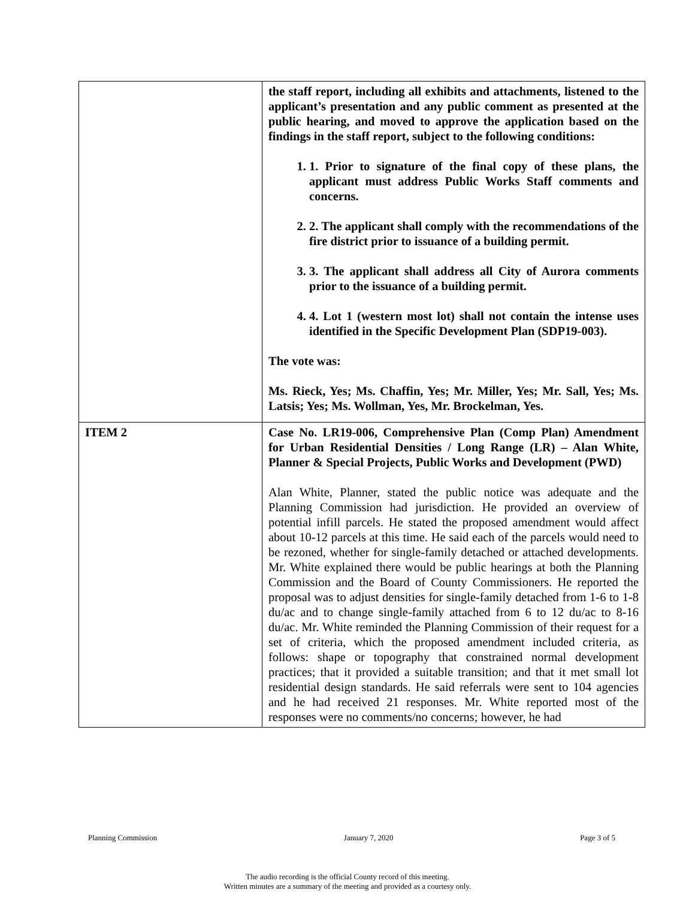| | the staff report, including all exhibits and attachments, listened to the applicant’s presentation and any public comment as presented at the public hearing, and moved to approve the application based on the findings in the staff report, subject to the following conditions: 1. 1. Prior to signature of the final copy of these plans, the applicant must address Public Works Staff comments and concerns. 2. 2. The applicant shall comply with the recommendations of the fire district prior to issuance of a building permit. 3. 3. The applicant shall address all City of Aurora comments prior to the issuance of a building permit. 4. 4. Lot 1 (western most lot) shall not contain the intense uses identified in the Specific Development Plan (SDP19-003). The vote was: Ms. Rieck, Yes; Ms. Chaffin, Yes; Mr. Miller, Yes; Mr. Sall, Yes; Ms. Latsis; Yes; Ms. Wollman, Yes, Mr. Brockelman, Yes. |
| ITEM 2 | Case No. LR19-006, Comprehensive Plan (Comp Plan) Amendment for Urban Residential Densities / Long Range (LR) – Alan White, Planner & Special Projects, Public Works and Development (PWD) Alan White, Planner, stated the public notice was adequate and the Planning Commission had jurisdiction. He provided an overview of potential infill parcels. He stated the proposed amendment would affect about 10-12 parcels at this time. He said each of the parcels would need to be rezoned, whether for single-family detached or attached developments. Mr. White explained there would be public hearings at both the Planning Commission and the Board of County Commissioners. He reported the proposal was to adjust densities for single-family detached from 1-6 to 1-8 du/ac and to change single-family attached from 6 to 12 du/ac to 8-16 du/ac. Mr. White reminded the Planning Commission of their request for a set of criteria, which the proposed amendment included criteria, as follows: shape or topography that constrained normal development practices; that it provided a suitable transition; and that it met small lot residential design standards. He said referrals were sent to 104 agencies and he had received 21 responses. Mr. White reported most of the responses were no comments/no concerns; however, he had |
Planning Commission January 7, 2020 Page 3 of 5
The audio recording is the official County record of this meeting.
Written minutes are a summary of the meeting and provided as a courtesy only.